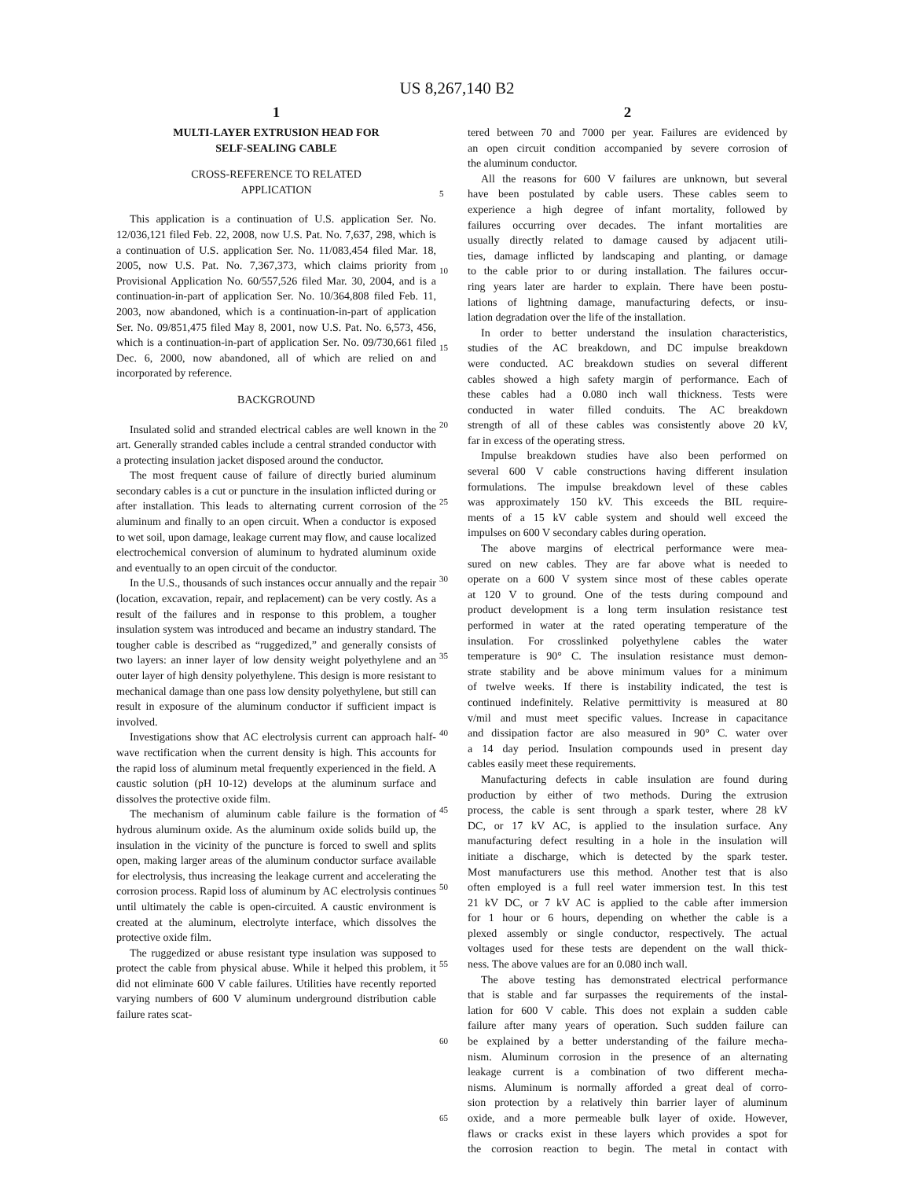US 8,267,140 B2
1
MULTI-LAYER EXTRUSION HEAD FOR
SELF-SEALING CABLE
CROSS-REFERENCE TO RELATED
APPLICATION
This application is a continuation of U.S. application Ser. No. 12/036,121 filed Feb. 22, 2008, now U.S. Pat. No. 7,637, 298, which is a continuation of U.S. application Ser. No. 11/083,454 filed Mar. 18, 2005, now U.S. Pat. No. 7,367,373, which claims priority from Provisional Application No. 60/557,526 filed Mar. 30, 2004, and is a continuation-in-part of application Ser. No. 10/364,808 filed Feb. 11, 2003, now abandoned, which is a continuation-in-part of application Ser. No. 09/851,475 filed May 8, 2001, now U.S. Pat. No. 6,573, 456, which is a continuation-in-part of application Ser. No. 09/730,661 filed Dec. 6, 2000, now abandoned, all of which are relied on and incorporated by reference.
BACKGROUND
Insulated solid and stranded electrical cables are well known in the art. Generally stranded cables include a central stranded conductor with a protecting insulation jacket disposed around the conductor.
The most frequent cause of failure of directly buried aluminum secondary cables is a cut or puncture in the insulation inflicted during or after installation. This leads to alternating current corrosion of the aluminum and finally to an open circuit. When a conductor is exposed to wet soil, upon damage, leakage current may flow, and cause localized electrochemical conversion of aluminum to hydrated aluminum oxide and eventually to an open circuit of the conductor.
In the U.S., thousands of such instances occur annually and the repair (location, excavation, repair, and replacement) can be very costly. As a result of the failures and in response to this problem, a tougher insulation system was introduced and became an industry standard. The tougher cable is described as “ruggedized,” and generally consists of two layers: an inner layer of low density weight polyethylene and an outer layer of high density polyethylene. This design is more resistant to mechanical damage than one pass low density polyethylene, but still can result in exposure of the aluminum conductor if sufficient impact is involved.
Investigations show that AC electrolysis current can approach half-wave rectification when the current density is high. This accounts for the rapid loss of aluminum metal frequently experienced in the field. A caustic solution (pH 10-12) develops at the aluminum surface and dissolves the protective oxide film.
The mechanism of aluminum cable failure is the formation of hydrous aluminum oxide. As the aluminum oxide solids build up, the insulation in the vicinity of the puncture is forced to swell and splits open, making larger areas of the aluminum conductor surface available for electrolysis, thus increasing the leakage current and accelerating the corrosion process. Rapid loss of aluminum by AC electrolysis continues until ultimately the cable is open-circuited. A caustic environment is created at the aluminum, electrolyte interface, which dissolves the protective oxide film.
The ruggedized or abuse resistant type insulation was supposed to protect the cable from physical abuse. While it helped this problem, it did not eliminate 600 V cable failures. Utilities have recently reported varying numbers of 600 V aluminum underground distribution cable failure rates scat-
2
tered between 70 and 7000 per year. Failures are evidenced by
an open circuit condition accompanied by severe corrosion of
the aluminum conductor.
All the reasons for 600 V failures are unknown, but several
5 have been postulated by cable users. These cables seem to
experience a high degree of infant mortality, followed by
failures occurring over decades. The infant mortalities are
usually directly related to damage caused by adjacent utili-
ties, damage inflicted by landscaping and planting, or damage
10 to the cable prior to or during installation. The failures occur-
ring years later are harder to explain. There have been postu-
lations of lightning damage, manufacturing defects, or insu-
lation degradation over the life of the installation.
In order to better understand the insulation characteristics,
15 studies of the AC breakdown, and DC impulse breakdown
were conducted. AC breakdown studies on several different
cables showed a high safety margin of performance. Each of
these cables had a 0.080 inch wall thickness. Tests were
conducted in water filled conduits. The AC breakdown
20 strength of all of these cables was consistently above 20 kV,
far in excess of the operating stress.
Impulse breakdown studies have also been performed on
several 600 V cable constructions having different insulation
formulations. The impulse breakdown level of these cables
25 was approximately 150 kV. This exceeds the BIL require-
ments of a 15 kV cable system and should well exceed the
impulses on 600 V secondary cables during operation.
The above margins of electrical performance were mea-
sured on new cables. They are far above what is needed to
30 operate on a 600 V system since most of these cables operate
at 120 V to ground. One of the tests during compound and
product development is a long term insulation resistance test
performed in water at the rated operating temperature of the
insulation. For crosslinked polyethylene cables the water
35 temperature is 90° C. The insulation resistance must demon-
strate stability and be above minimum values for a minimum
of twelve weeks. If there is instability indicated, the test is
continued indefinitely. Relative permittivity is measured at 80
v/mil and must meet specific values. Increase in capacitance
40 and dissipation factor are also measured in 90° C. water over
a 14 day period. Insulation compounds used in present day
cables easily meet these requirements.
Manufacturing defects in cable insulation are found during
production by either of two methods. During the extrusion
45 process, the cable is sent through a spark tester, where 28 kV
DC, or 17 kV AC, is applied to the insulation surface. Any
manufacturing defect resulting in a hole in the insulation will
initiate a discharge, which is detected by the spark tester.
Most manufacturers use this method. Another test that is also
50 often employed is a full reel water immersion test. In this test
21 kV DC, or 7 kV AC is applied to the cable after immersion
for 1 hour or 6 hours, depending on whether the cable is a
plexed assembly or single conductor, respectively. The actual
voltages used for these tests are dependent on the wall thick-
55 ness. The above values are for an 0.080 inch wall.
The above testing has demonstrated electrical performance
that is stable and far surpasses the requirements of the instal-
lation for 600 V cable. This does not explain a sudden cable
failure after many years of operation. Such sudden failure can
60 be explained by a better understanding of the failure mecha-
nism. Aluminum corrosion in the presence of an alternating
leakage current is a combination of two different mecha-
nisms. Aluminum is normally afforded a great deal of corro-
sion protection by a relatively thin barrier layer of aluminum
65 oxide, and a more permeable bulk layer of oxide. However,
flaws or cracks exist in these layers which provides a spot for
the corrosion reaction to begin. The metal in contact with